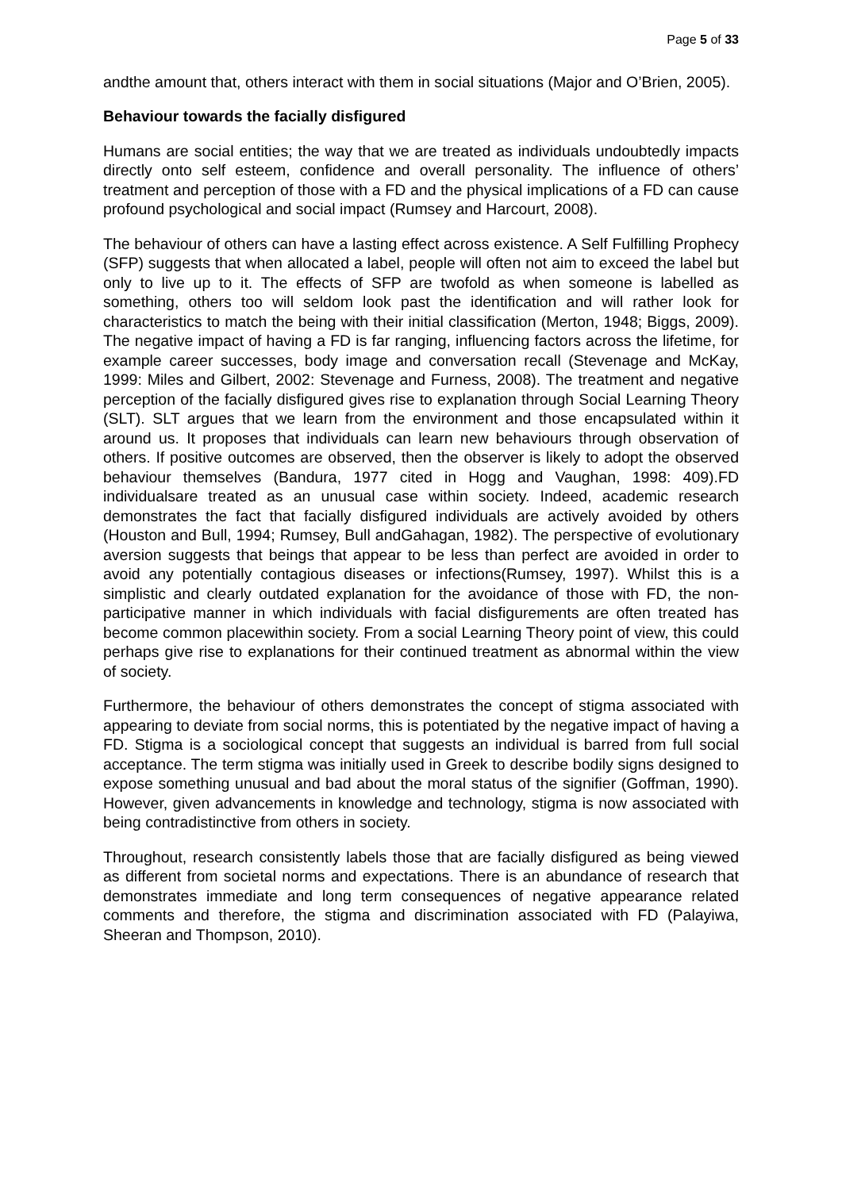Page 5 of 33
andthe amount that, others interact with them in social situations (Major and O’Brien, 2005).
Behaviour towards the facially disfigured
Humans are social entities; the way that we are treated as individuals undoubtedly impacts directly onto self esteem, confidence and overall personality. The influence of others’ treatment and perception of those with a FD and the physical implications of a FD can cause profound psychological and social impact (Rumsey and Harcourt, 2008).
The behaviour of others can have a lasting effect across existence. A Self Fulfilling Prophecy (SFP) suggests that when allocated a label, people will often not aim to exceed the label but only to live up to it. The effects of SFP are twofold as when someone is labelled as something, others too will seldom look past the identification and will rather look for characteristics to match the being with their initial classification (Merton, 1948; Biggs, 2009). The negative impact of having a FD is far ranging, influencing factors across the lifetime, for example career successes, body image and conversation recall (Stevenage and McKay, 1999: Miles and Gilbert, 2002: Stevenage and Furness, 2008). The treatment and negative perception of the facially disfigured gives rise to explanation through Social Learning Theory (SLT). SLT argues that we learn from the environment and those encapsulated within it around us. It proposes that individuals can learn new behaviours through observation of others. If positive outcomes are observed, then the observer is likely to adopt the observed behaviour themselves (Bandura, 1977 cited in Hogg and Vaughan, 1998: 409).FD individualsare treated as an unusual case within society. Indeed, academic research demonstrates the fact that facially disfigured individuals are actively avoided by others (Houston and Bull, 1994; Rumsey, Bull andGahagan, 1982). The perspective of evolutionary aversion suggests that beings that appear to be less than perfect are avoided in order to avoid any potentially contagious diseases or infections(Rumsey, 1997). Whilst this is a simplistic and clearly outdated explanation for the avoidance of those with FD, the non-participative manner in which individuals with facial disfigurements are often treated has become common placewithin society. From a social Learning Theory point of view, this could perhaps give rise to explanations for their continued treatment as abnormal within the view of society.
Furthermore, the behaviour of others demonstrates the concept of stigma associated with appearing to deviate from social norms, this is potentiated by the negative impact of having a FD. Stigma is a sociological concept that suggests an individual is barred from full social acceptance. The term stigma was initially used in Greek to describe bodily signs designed to expose something unusual and bad about the moral status of the signifier (Goffman, 1990). However, given advancements in knowledge and technology, stigma is now associated with being contradistinctive from others in society.
Throughout, research consistently labels those that are facially disfigured as being viewed as different from societal norms and expectations. There is an abundance of research that demonstrates immediate and long term consequences of negative appearance related comments and therefore, the stigma and discrimination associated with FD (Palayiwa, Sheeran and Thompson, 2010).